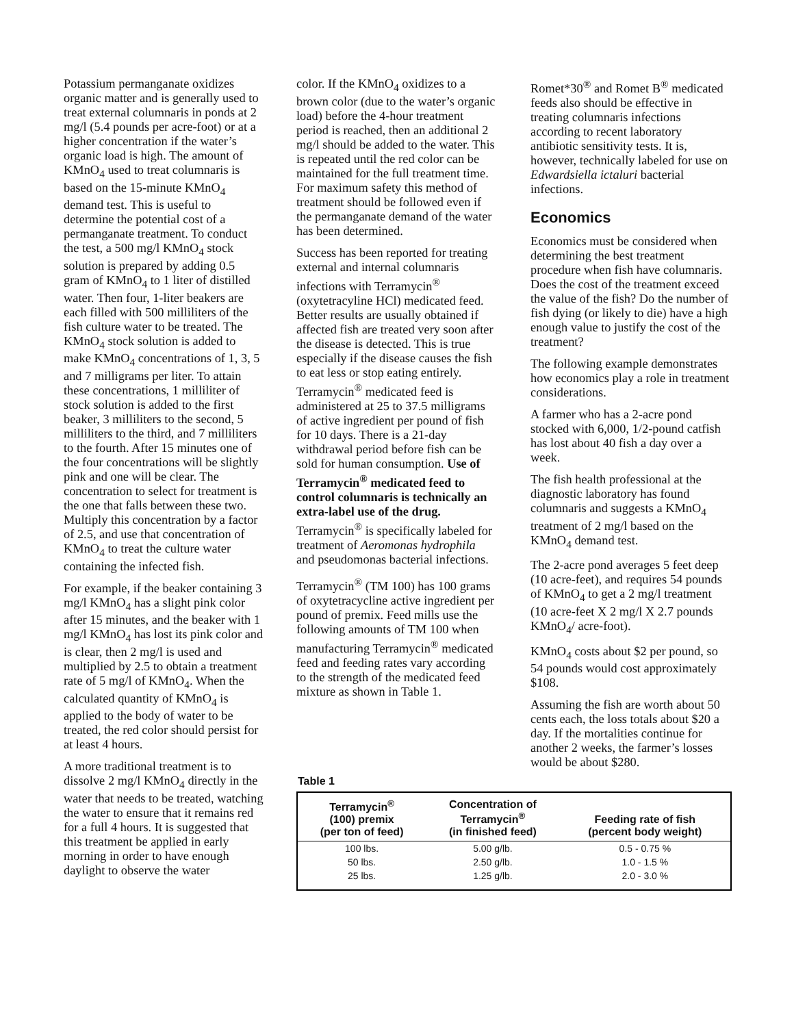Potassium permanganate oxidizes organic matter and is generally used to treat external columnaris in ponds at 2 mg/l (5.4 pounds per acre-foot) or at a higher concentration if the water’s organic load is high. The amount of KMnO<sub>4</sub> used to treat columnaris is based on the 15-minute KMnO<sub>4</sub> demand test. This is useful to determine the potential cost of a permanganate treatment. To conduct the test, a 500 mg/l KMnO<sub>4</sub> stock solution is prepared by adding 0.5 gram of KMnO<sub>4</sub> to 1 liter of distilled water. Then four, 1-liter beakers are each filled with 500 milliliters of the fish culture water to be treated. The KMnO<sub>4</sub> stock solution is added to make KMnO<sub>4</sub> concentrations of 1, 3, 5 and 7 milligrams per liter. To attain these concentrations, 1 milliliter of stock solution is added to the first beaker, 3 milliliters to the second, 5 milliliters to the third, and 7 milliliters to the fourth. After 15 minutes one of the four concentrations will be slightly pink and one will be clear. The concentration to select for treatment is the one that falls between these two. Multiply this concentration by a factor of 2.5, and use that concentration of KMnO<sub>4</sub> to treat the culture water containing the infected fish.
For example, if the beaker containing 3 mg/l KMnO<sub>4</sub> has a slight pink color after 15 minutes, and the beaker with 1 mg/l KMnO<sub>4</sub> has lost its pink color and is clear, then 2 mg/l is used and multiplied by 2.5 to obtain a treatment rate of 5 mg/l of KMnO<sub>4</sub>. When the calculated quantity of KMnO<sub>4</sub> is applied to the body of water to be treated, the red color should persist for at least 4 hours.
A more traditional treatment is to dissolve 2 mg/l KMnO<sub>4</sub> directly in the water that needs to be treated, watching the water to ensure that it remains red for a full 4 hours. It is suggested that this treatment be applied in early morning in order to have enough daylight to observe the water
color. If the KMnO<sub>4</sub> oxidizes to a brown color (due to the water’s organic load) before the 4-hour treatment period is reached, then an additional 2 mg/l should be added to the water. This is repeated until the red color can be maintained for the full treatment time. For maximum safety this method of treatment should be followed even if the permanganate demand of the water has been determined.
Success has been reported for treating external and internal columnaris infections with Terramycin<sup>®</sup> (oxytetracyline HCl) medicated feed. Better results are usually obtained if affected fish are treated very soon after the disease is detected. This is true especially if the disease causes the fish to eat less or stop eating entirely. Terramycin<sup>®</sup> medicated feed is administered at 25 to 37.5 milligrams of active ingredient per pound of fish for 10 days. There is a 21-day withdrawal period before fish can be sold for human consumption. Use of Terramycin<sup>®</sup> medicated feed to control columnaris is technically an extra-label use of the drug. Terramycin<sup>®</sup> is specifically labeled for treatment of Aeromonas hydrophila and pseudomonas bacterial infections.
Terramycin<sup>®</sup> (TM 100) has 100 grams of oxytetracycline active ingredient per pound of premix. Feed mills use the following amounts of TM 100 when manufacturing Terramycin<sup>®</sup> medicated feed and feeding rates vary according to the strength of the medicated feed mixture as shown in Table 1.
Romet*30<sup>®</sup> and Romet B<sup>®</sup> medicated feeds also should be effective in treating columnaris infections according to recent laboratory antibiotic sensitivity tests. It is, however, technically labeled for use on Edwardsiella ictaluri bacterial infections.
Economics
Economics must be considered when determining the best treatment procedure when fish have columnaris. Does the cost of the treatment exceed the value of the fish? Do the number of fish dying (or likely to die) have a high enough value to justify the cost of the treatment?
The following example demonstrates how economics play a role in treatment considerations.
A farmer who has a 2-acre pond stocked with 6,000, 1/2-pound catfish has lost about 40 fish a day over a week.
The fish health professional at the diagnostic laboratory has found columnaris and suggests a KMnO<sub>4</sub> treatment of 2 mg/l based on the KMnO<sub>4</sub> demand test.
The 2-acre pond averages 5 feet deep (10 acre-feet), and requires 54 pounds of KMnO<sub>4</sub> to get a 2 mg/l treatment (10 acre-feet X 2 mg/l X 2.7 pounds KMnO<sub>4</sub>/ acre-foot).
KMnO<sub>4</sub> costs about $2 per pound, so 54 pounds would cost approximately $108.
Assuming the fish are worth about 50 cents each, the loss totals about $20 a day. If the mortalities continue for another 2 weeks, the farmer’s losses would be about $280.
Table 1
| Terramycin<sup>®</sup> (100) premix (per ton of feed) | Concentration of Terramycin<sup>®</sup> (in finished feed) | Feeding rate of fish (percent body weight) |
| --- | --- | --- |
| 100 lbs. | 5.00 g/lb. | 0.5 - 0.75 % |
| 50 lbs. | 2.50 g/lb. | 1.0 - 1.5 % |
| 25 lbs. | 1.25 g/lb. | 2.0 - 3.0 % |